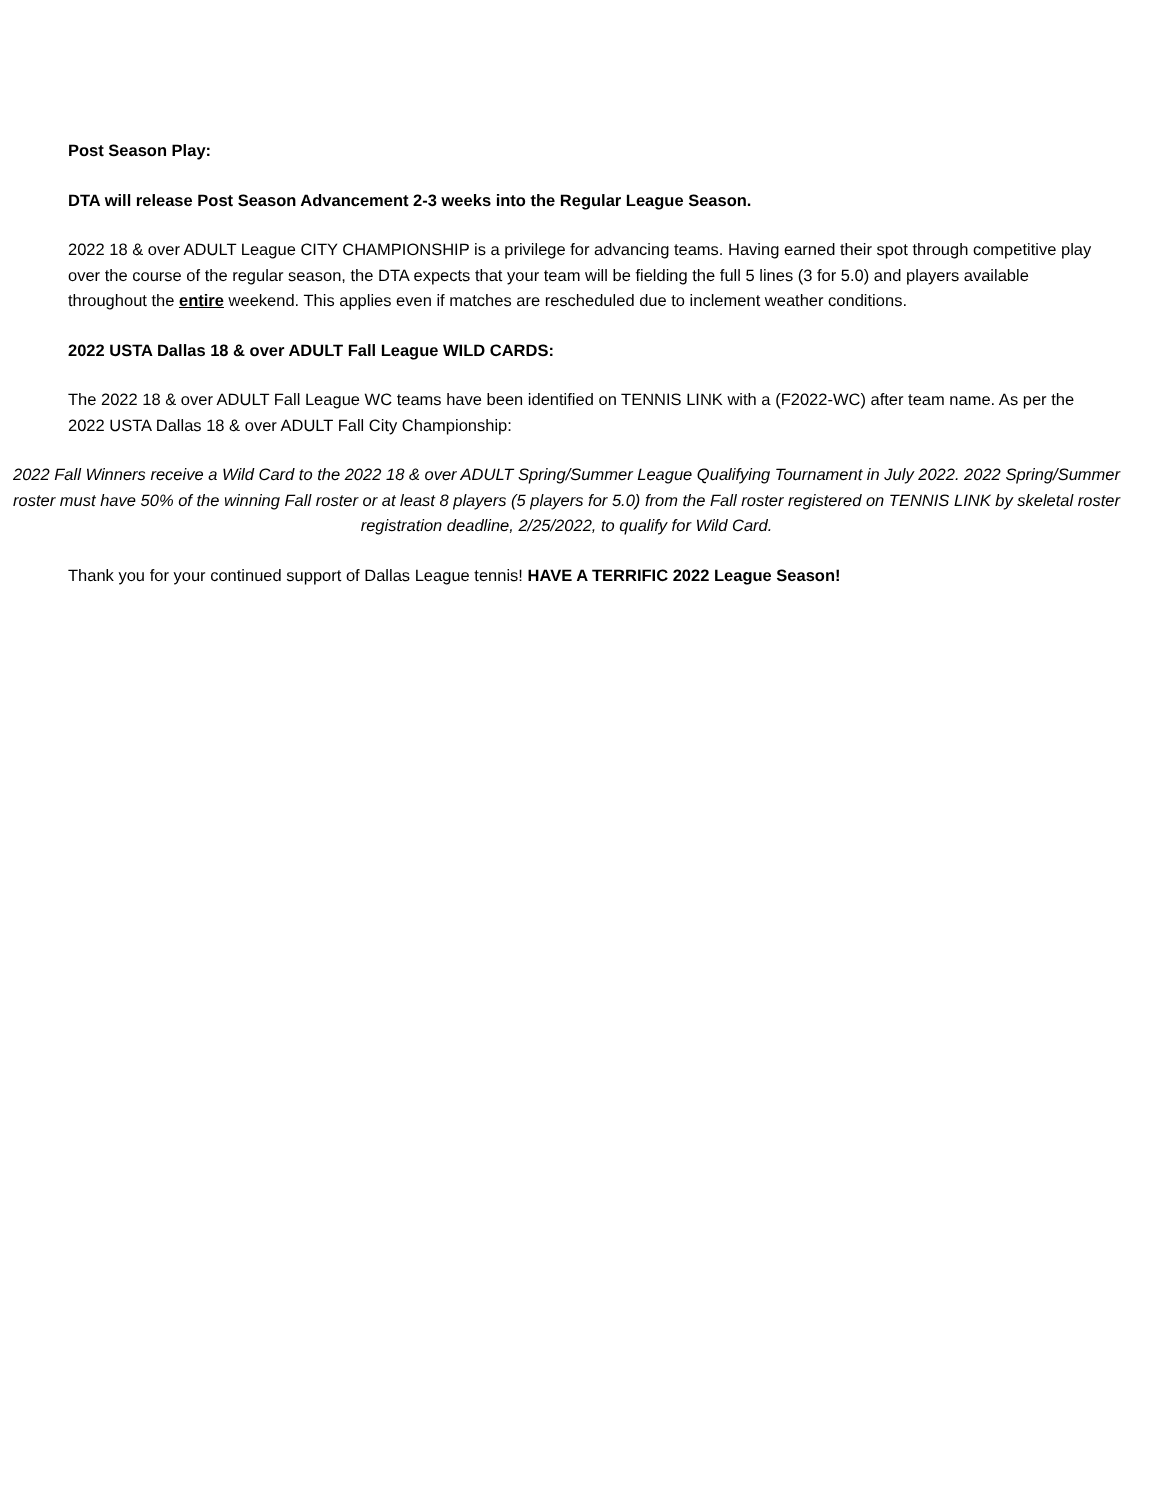Post Season Play:
DTA will release Post Season Advancement 2-3 weeks into the Regular League Season.
2022 18 & over ADULT League CITY CHAMPIONSHIP is a privilege for advancing teams. Having earned their spot through competitive play over the course of the regular season, the DTA expects that your team will be fielding the full 5 lines (3 for 5.0) and players available throughout the entire weekend. This applies even if matches are rescheduled due to inclement weather conditions.
2022 USTA Dallas 18 & over ADULT Fall League WILD CARDS:
The 2022 18 & over ADULT Fall League WC teams have been identified on TENNIS LINK with a (F2022-WC) after team name. As per the 2022 USTA Dallas 18 & over ADULT Fall City Championship:
2022 Fall Winners receive a Wild Card to the 2022 18 & over ADULT Spring/Summer League Qualifying Tournament in July 2022. 2022 Spring/Summer roster must have 50% of the winning Fall roster or at least 8 players (5 players for 5.0) from the Fall roster registered on TENNIS LINK by skeletal roster registration deadline, 2/25/2022, to qualify for Wild Card.
Thank you for your continued support of Dallas League tennis! HAVE A TERRIFIC 2022 League Season!